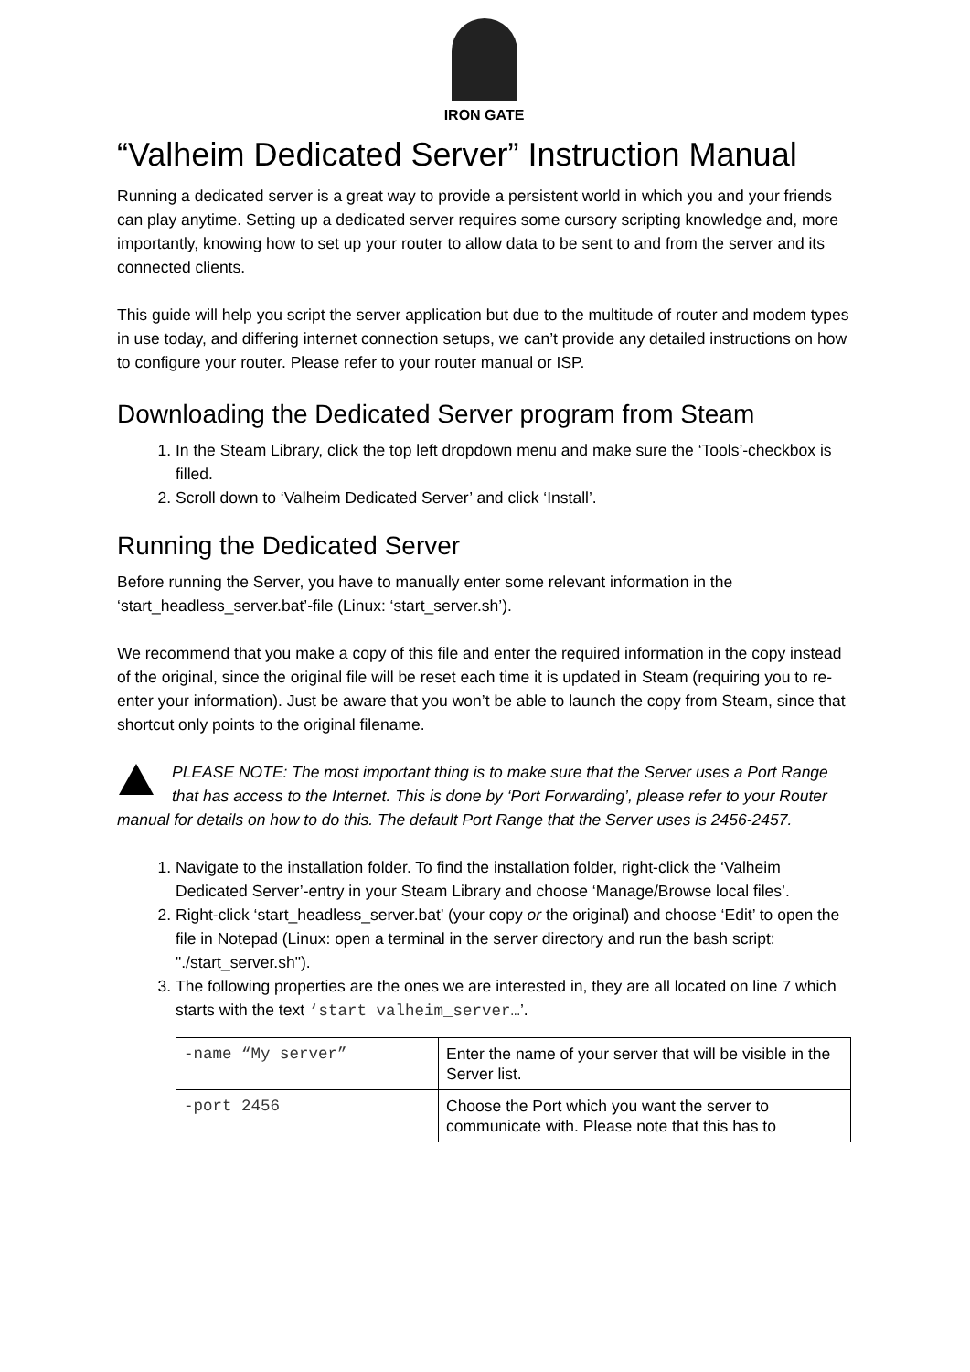IRON GATE
“Valheim Dedicated Server” Instruction Manual
Running a dedicated server is a great way to provide a persistent world in which you and your friends can play anytime. Setting up a dedicated server requires some cursory scripting knowledge and, more importantly, knowing how to set up your router to allow data to be sent to and from the server and its connected clients.
This guide will help you script the server application but due to the multitude of router and modem types in use today, and differing internet connection setups, we can’t provide any detailed instructions on how to configure your router. Please refer to your router manual or ISP.
Downloading the Dedicated Server program from Steam
1. In the Steam Library, click the top left dropdown menu and make sure the ‘Tools’-checkbox is filled.
2. Scroll down to ‘Valheim Dedicated Server’ and click ‘Install’.
Running the Dedicated Server
Before running the Server, you have to manually enter some relevant information in the ‘start_headless_server.bat’-file (Linux: ‘start_server.sh’).
We recommend that you make a copy of this file and enter the required information in the copy instead of the original, since the original file will be reset each time it is updated in Steam (requiring you to re-enter your information). Just be aware that you won’t be able to launch the copy from Steam, since that shortcut only points to the original filename.
PLEASE NOTE: The most important thing is to make sure that the Server uses a Port Range that has access to the Internet. This is done by ‘Port Forwarding’, please refer to your Router manual for details on how to do this. The default Port Range that the Server uses is 2456-2457.
1. Navigate to the installation folder. To find the installation folder, right-click the ‘Valheim Dedicated Server’-entry in your Steam Library and choose ‘Manage/Browse local files’.
2. Right-click ‘start_headless_server.bat’ (your copy or the original) and choose ‘Edit’ to open the file in Notepad (Linux: open a terminal in the server directory and run the bash script: "./start_server.sh").
3. The following properties are the ones we are interested in, they are all located on line 7 which starts with the text ‘start valheim_server…’.
| -name “My server” | Enter the name of your server that will be visible in the Server list. |
| -port 2456 | Choose the Port which you want the server to communicate with. Please note that this has to |